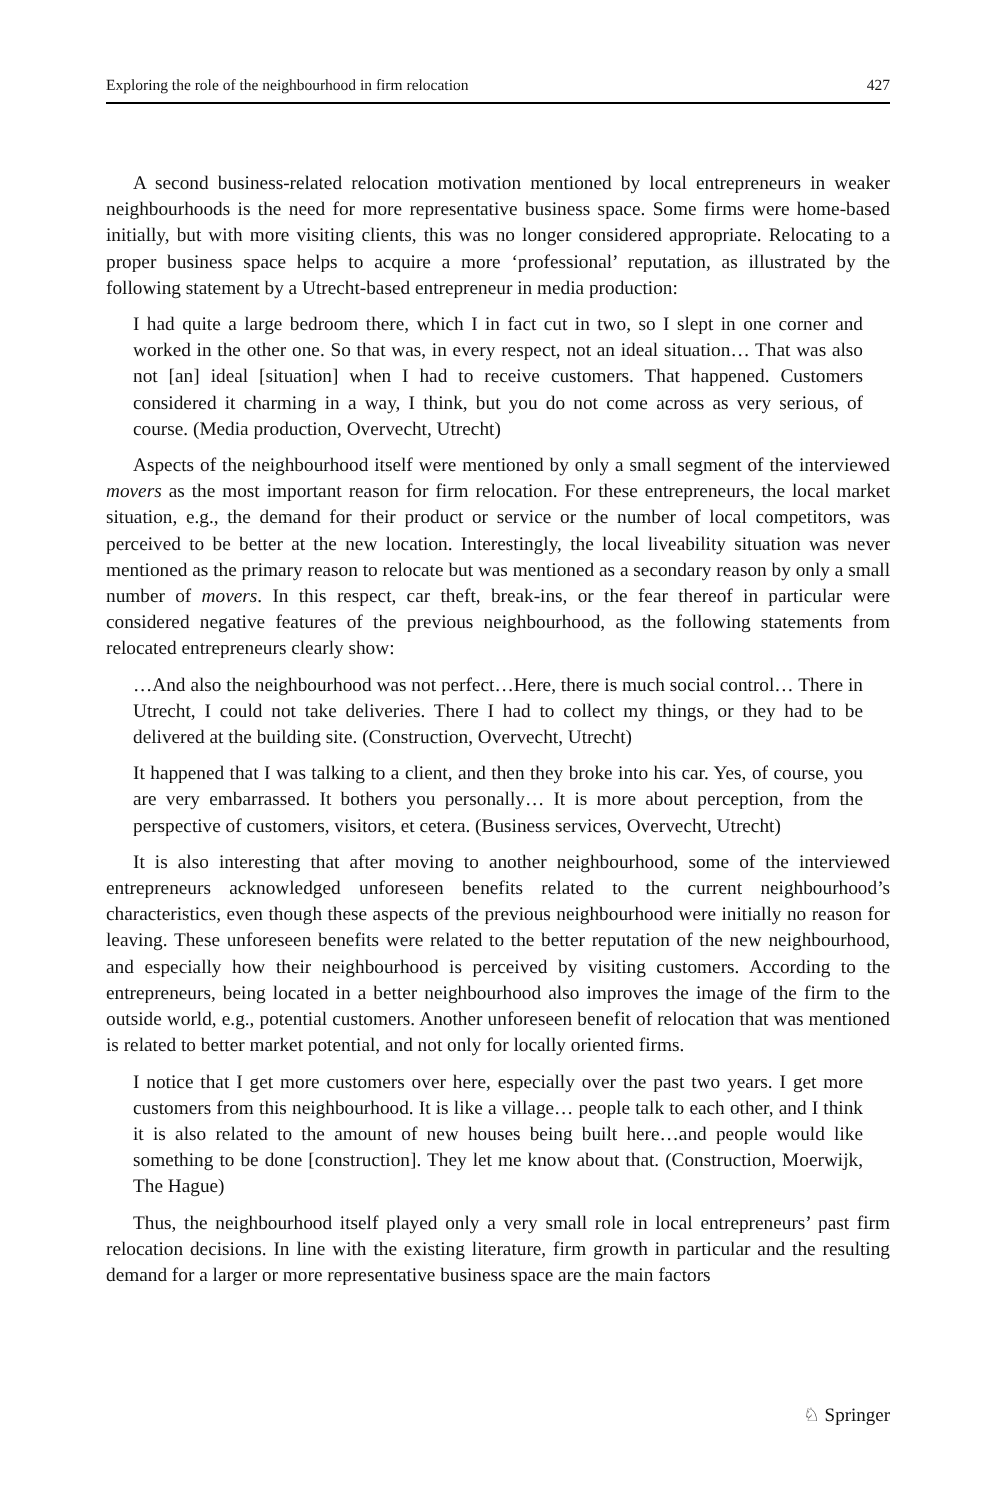Exploring the role of the neighbourhood in firm relocation 427
A second business-related relocation motivation mentioned by local entrepreneurs in weaker neighbourhoods is the need for more representative business space. Some firms were home-based initially, but with more visiting clients, this was no longer considered appropriate. Relocating to a proper business space helps to acquire a more ‘professional’ reputation, as illustrated by the following statement by a Utrecht-based entrepreneur in media production:
I had quite a large bedroom there, which I in fact cut in two, so I slept in one corner and worked in the other one. So that was, in every respect, not an ideal situation… That was also not [an] ideal [situation] when I had to receive customers. That happened. Customers considered it charming in a way, I think, but you do not come across as very serious, of course. (Media production, Overvecht, Utrecht)
Aspects of the neighbourhood itself were mentioned by only a small segment of the interviewed movers as the most important reason for firm relocation. For these entrepreneurs, the local market situation, e.g., the demand for their product or service or the number of local competitors, was perceived to be better at the new location. Interestingly, the local liveability situation was never mentioned as the primary reason to relocate but was mentioned as a secondary reason by only a small number of movers. In this respect, car theft, break-ins, or the fear thereof in particular were considered negative features of the previous neighbourhood, as the following statements from relocated entrepreneurs clearly show:
…And also the neighbourhood was not perfect…Here, there is much social control… There in Utrecht, I could not take deliveries. There I had to collect my things, or they had to be delivered at the building site. (Construction, Overvecht, Utrecht)
It happened that I was talking to a client, and then they broke into his car. Yes, of course, you are very embarrassed. It bothers you personally… It is more about perception, from the perspective of customers, visitors, et cetera. (Business services, Overvecht, Utrecht)
It is also interesting that after moving to another neighbourhood, some of the interviewed entrepreneurs acknowledged unforeseen benefits related to the current neighbourhood’s characteristics, even though these aspects of the previous neighbourhood were initially no reason for leaving. These unforeseen benefits were related to the better reputation of the new neighbourhood, and especially how their neighbourhood is perceived by visiting customers. According to the entrepreneurs, being located in a better neighbourhood also improves the image of the firm to the outside world, e.g., potential customers. Another unforeseen benefit of relocation that was mentioned is related to better market potential, and not only for locally oriented firms.
I notice that I get more customers over here, especially over the past two years. I get more customers from this neighbourhood. It is like a village… people talk to each other, and I think it is also related to the amount of new houses being built here…and people would like something to be done [construction]. They let me know about that. (Construction, Moerwijk, The Hague)
Thus, the neighbourhood itself played only a very small role in local entrepreneurs’ past firm relocation decisions. In line with the existing literature, firm growth in particular and the resulting demand for a larger or more representative business space are the main factors
♘ Springer